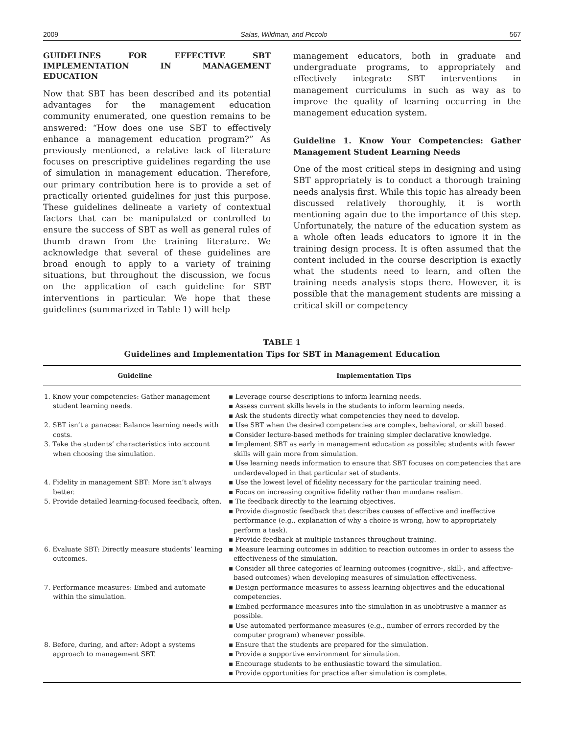2009 Salas, Wildman, and Piccolo 567
GUIDELINES FOR EFFECTIVE SBT IMPLEMENTATION IN MANAGEMENT EDUCATION
Now that SBT has been described and its potential advantages for the management education community enumerated, one question remains to be answered: “How does one use SBT to effectively enhance a management education program?” As previously mentioned, a relative lack of literature focuses on prescriptive guidelines regarding the use of simulation in management education. Therefore, our primary contribution here is to provide a set of practically oriented guidelines for just this purpose. These guidelines delineate a variety of contextual factors that can be manipulated or controlled to ensure the success of SBT as well as general rules of thumb drawn from the training literature. We acknowledge that several of these guidelines are broad enough to apply to a variety of training situations, but throughout the discussion, we focus on the application of each guideline for SBT interventions in particular. We hope that these guidelines (summarized in Table 1) will help
management educators, both in graduate and undergraduate programs, to appropriately and effectively integrate SBT interventions in management curriculums in such as way as to improve the quality of learning occurring in the management education system.
Guideline 1. Know Your Competencies: Gather Management Student Learning Needs
One of the most critical steps in designing and using SBT appropriately is to conduct a thorough training needs analysis first. While this topic has already been discussed relatively thoroughly, it is worth mentioning again due to the importance of this step. Unfortunately, the nature of the education system as a whole often leads educators to ignore it in the training design process. It is often assumed that the content included in the course description is exactly what the students need to learn, and often the training needs analysis stops there. However, it is possible that the management students are missing a critical skill or competency
TABLE 1
Guidelines and Implementation Tips for SBT in Management Education
| Guideline | Implementation Tips |
| --- | --- |
| 1. Know your competencies: Gather management student learning needs. | ▪ Leverage course descriptions to inform learning needs. ▪ Assess current skills levels in the students to inform learning needs. ▪ Ask the students directly what competencies they need to develop. |
| 2. SBT isn’t a panacea: Balance learning needs with costs. | ▪ Use SBT when the desired competencies are complex, behavioral, or skill based. ▪ Consider lecture-based methods for training simpler declarative knowledge. |
| 3. Take the students’ characteristics into account when choosing the simulation. | ▪ Implement SBT as early in management education as possible; students with fewer skills will gain more from simulation. ▪ Use learning needs information to ensure that SBT focuses on competencies that are underdeveloped in that particular set of students. |
| 4. Fidelity in management SBT: More isn’t always better. | ▪ Use the lowest level of fidelity necessary for the particular training need. ▪ Focus on increasing cognitive fidelity rather than mundane realism. |
| 5. Provide detailed learning-focused feedback, often. | ▪ Tie feedback directly to the learning objectives. ▪ Provide diagnostic feedback that describes causes of effective and ineffective performance (e.g., explanation of why a choice is wrong, how to appropriately perform a task). ▪ Provide feedback at multiple instances throughout training. |
| 6. Evaluate SBT: Directly measure students’ learning outcomes. | ▪ Measure learning outcomes in addition to reaction outcomes in order to assess the effectiveness of the simulation. ▪ Consider all three categories of learning outcomes (cognitive-, skill-, and affective-based outcomes) when developing measures of simulation effectiveness. |
| 7. Performance measures: Embed and automate within the simulation. | ▪ Design performance measures to assess learning objectives and the educational competencies. ▪ Embed performance measures into the simulation in as unobtrusive a manner as possible. ▪ Use automated performance measures (e.g., number of errors recorded by the computer program) whenever possible. |
| 8. Before, during, and after: Adopt a systems approach to management SBT. | ▪ Ensure that the students are prepared for the simulation. ▪ Provide a supportive environment for simulation. ▪ Encourage students to be enthusiastic toward the simulation. ▪ Provide opportunities for practice after simulation is complete. |